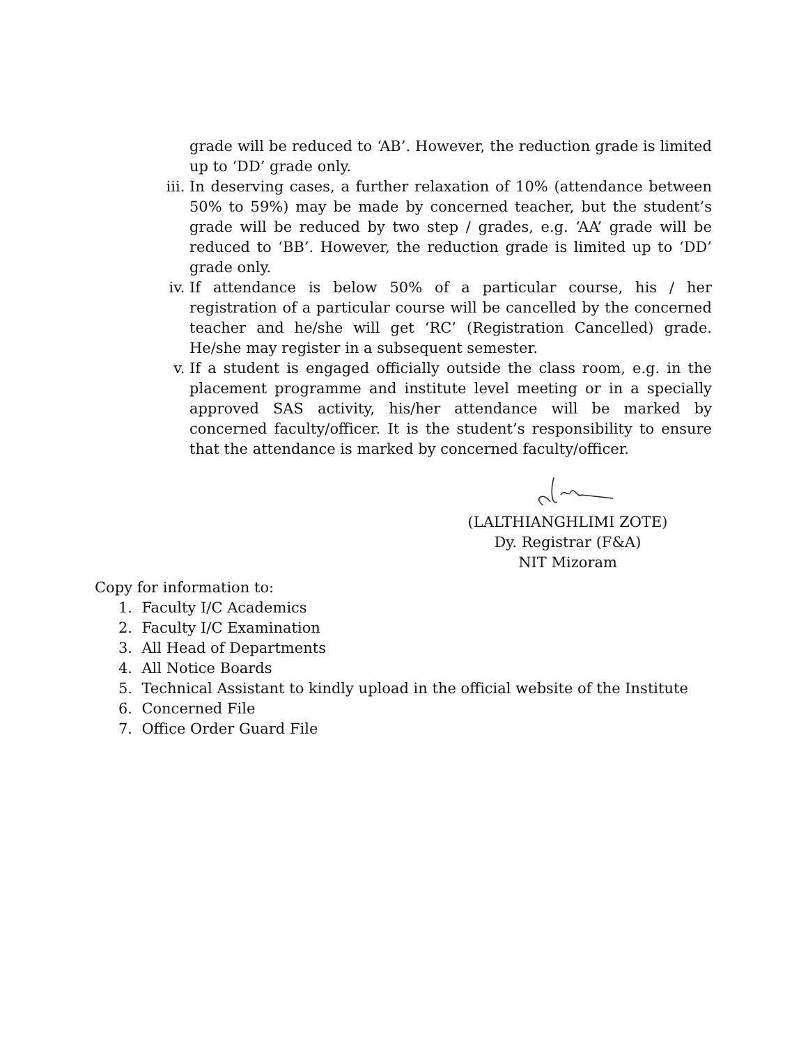grade will be reduced to ‘AB’. However, the reduction grade is limited up to ‘DD’ grade only.
iii. In deserving cases, a further relaxation of 10% (attendance between 50% to 59%) may be made by concerned teacher, but the student’s grade will be reduced by two step / grades, e.g. ‘AA’ grade will be reduced to ‘BB’. However, the reduction grade is limited up to ‘DD’ grade only.
iv. If attendance is below 50% of a particular course, his / her registration of a particular course will be cancelled by the concerned teacher and he/she will get ‘RC’ (Registration Cancelled) grade. He/she may register in a subsequent semester.
v. If a student is engaged officially outside the class room, e.g. in the placement programme and institute level meeting or in a specially approved SAS activity, his/her attendance will be marked by concerned faculty/officer. It is the student’s responsibility to ensure that the attendance is marked by concerned faculty/officer.
(LALTHIANGHLIMI ZOTE)
Dy. Registrar (F&A)
NIT Mizoram
Copy for information to:
1. Faculty I/C Academics
2. Faculty I/C Examination
3. All Head of Departments
4. All Notice Boards
5. Technical Assistant to kindly upload in the official website of the Institute
6. Concerned File
7. Office Order Guard File